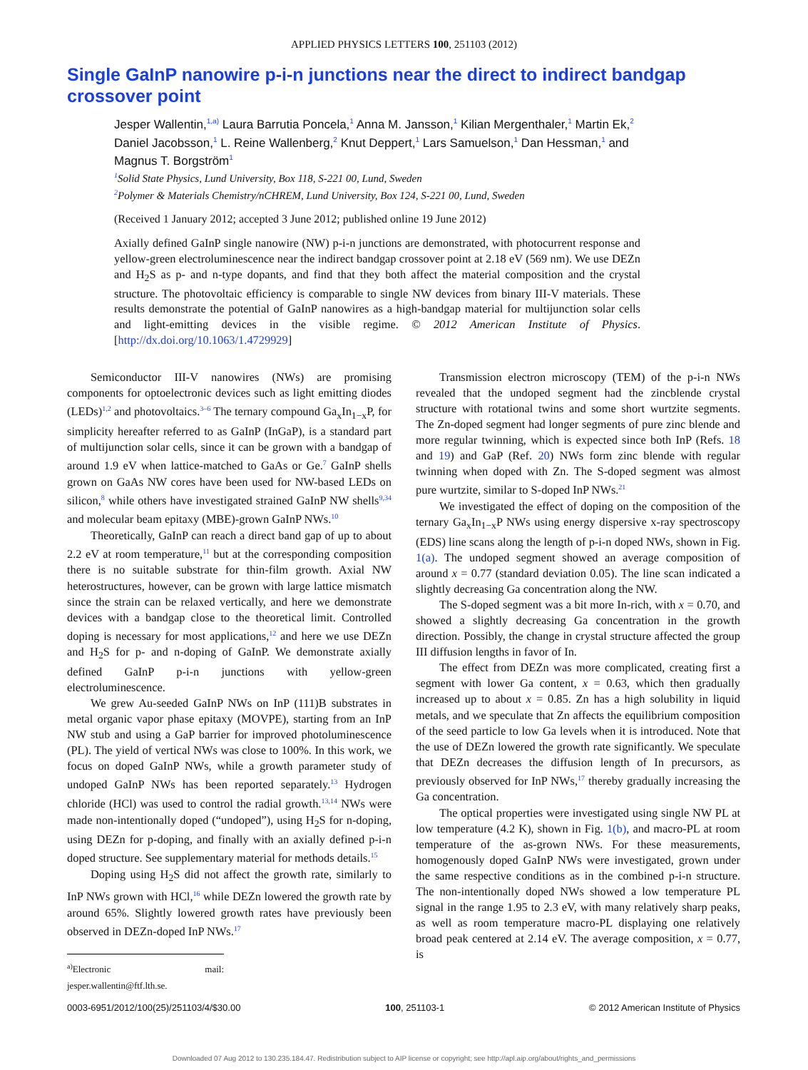APPLIED PHYSICS LETTERS 100, 251103 (2012)
Single GaInP nanowire p-i-n junctions near the direct to indirect bandgap crossover point
Jesper Wallentin,<sup>1,a)</sup> Laura Barrutia Poncela,<sup>1</sup> Anna M. Jansson,<sup>1</sup> Kilian Mergenthaler,<sup>1</sup> Martin Ek,<sup>2</sup> Daniel Jacobsson,<sup>1</sup> L. Reine Wallenberg,<sup>2</sup> Knut Deppert,<sup>1</sup> Lars Samuelson,<sup>1</sup> Dan Hessman,<sup>1</sup> and Magnus T. Borgström<sup>1</sup>
<sup>1</sup> Solid State Physics, Lund University, Box 118, S-221 00, Lund, Sweden
<sup>2</sup> Polymer & Materials Chemistry/nCHREM, Lund University, Box 124, S-221 00, Lund, Sweden
(Received 1 January 2012; accepted 3 June 2012; published online 19 June 2012)
Axially defined GaInP single nanowire (NW) p-i-n junctions are demonstrated, with photocurrent response and yellow-green electroluminescence near the indirect bandgap crossover point at 2.18 eV (569 nm). We use DEZn and H<sub>2</sub>S as p- and n-type dopants, and find that they both affect the material composition and the crystal structure. The photovoltaic efficiency is comparable to single NW devices from binary III-V materials. These results demonstrate the potential of GaInP nanowires as a high-bandgap material for multijunction solar cells and light-emitting devices in the visible regime. © 2012 American Institute of Physics. [http://dx.doi.org/10.1063/1.4729929]
Semiconductor III-V nanowires (NWs) are promising components for optoelectronic devices such as light emitting diodes (LEDs)<sup>1,2</sup> and photovoltaics.<sup>3–6</sup> The ternary compound Ga<sub>x</sub>In<sub>1−x</sub>P, for simplicity hereafter referred to as GaInP (InGaP), is a standard part of multijunction solar cells, since it can be grown with a bandgap of around 1.9 eV when lattice-matched to GaAs or Ge.<sup>7</sup> GaInP shells grown on GaAs NW cores have been used for NW-based LEDs on silicon,<sup>8</sup> while others have investigated strained GaInP NW shells<sup>9,34</sup> and molecular beam epitaxy (MBE)-grown GaInP NWs.<sup>10</sup>
Theoretically, GaInP can reach a direct band gap of up to about 2.2 eV at room temperature,<sup>11</sup> but at the corresponding composition there is no suitable substrate for thin-film growth. Axial NW heterostructures, however, can be grown with large lattice mismatch since the strain can be relaxed vertically, and here we demonstrate devices with a bandgap close to the theoretical limit. Controlled doping is necessary for most applications,<sup>12</sup> and here we use DEZn and H<sub>2</sub>S for p- and n-doping of GaInP. We demonstrate axially defined GaInP p-i-n junctions with yellow-green electroluminescence.
We grew Au-seeded GaInP NWs on InP (111)B substrates in metal organic vapor phase epitaxy (MOVPE), starting from an InP NW stub and using a GaP barrier for improved photoluminescence (PL). The yield of vertical NWs was close to 100%. In this work, we focus on doped GaInP NWs, while a growth parameter study of undoped GaInP NWs has been reported separately.<sup>13</sup> Hydrogen chloride (HCl) was used to control the radial growth.<sup>13,14</sup> NWs were made non-intentionally doped (“undoped”), using H<sub>2</sub>S for n-doping, using DEZn for p-doping, and finally with an axially defined p-i-n doped structure. See supplementary material for methods details.<sup>15</sup>
Doping using H<sub>2</sub>S did not affect the growth rate, similarly to InP NWs grown with HCl,<sup>16</sup> while DEZn lowered the growth rate by around 65%. Slightly lowered growth rates have previously been observed in DEZn-doped InP NWs.<sup>17</sup>
<sup>a)</sup> Electronic mail: jesper.wallentin@ftf.lth.se.
Transmission electron microscopy (TEM) of the p-i-n NWs revealed that the undoped segment had the zincblende crystal structure with rotational twins and some short wurtzite segments. The Zn-doped segment had longer segments of pure zinc blende and more regular twinning, which is expected since both InP (Refs. 18 and 19) and GaP (Ref. 20) NWs form zinc blende with regular twinning when doped with Zn. The S-doped segment was almost pure wurtzite, similar to S-doped InP NWs.<sup>21</sup>
We investigated the effect of doping on the composition of the ternary Ga<sub>x</sub>In<sub>1−x</sub>P NWs using energy dispersive x-ray spectroscopy (EDS) line scans along the length of p-i-n doped NWs, shown in Fig. 1(a). The undoped segment showed an average composition of around x = 0.77 (standard deviation 0.05). The line scan indicated a slightly decreasing Ga concentration along the NW.
The S-doped segment was a bit more In-rich, with x = 0.70, and showed a slightly decreasing Ga concentration in the growth direction. Possibly, the change in crystal structure affected the group III diffusion lengths in favor of In.
The effect from DEZn was more complicated, creating first a segment with lower Ga content, x = 0.63, which then gradually increased up to about x = 0.85. Zn has a high solubility in liquid metals, and we speculate that Zn affects the equilibrium composition of the seed particle to low Ga levels when it is introduced. Note that the use of DEZn lowered the growth rate significantly. We speculate that DEZn decreases the diffusion length of In precursors, as previously observed for InP NWs,<sup>17</sup> thereby gradually increasing the Ga concentration.
The optical properties were investigated using single NW PL at low temperature (4.2 K), shown in Fig. 1(b), and macro-PL at room temperature of the as-grown NWs. For these measurements, homogenously doped GaInP NWs were investigated, grown under the same respective conditions as in the combined p-i-n structure. The non-intentionally doped NWs showed a low temperature PL signal in the range 1.95 to 2.3 eV, with many relatively sharp peaks, as well as room temperature macro-PL displaying one relatively broad peak centered at 2.14 eV. The average composition, x = 0.77, is
0003-6951/2012/100(25)/251103/4/$30.00 100, 251103-1 © 2012 American Institute of Physics
Downloaded 07 Aug 2012 to 130.235.184.47. Redistribution subject to AIP license or copyright; see http://apl.aip.org/about/rights_and_permissions